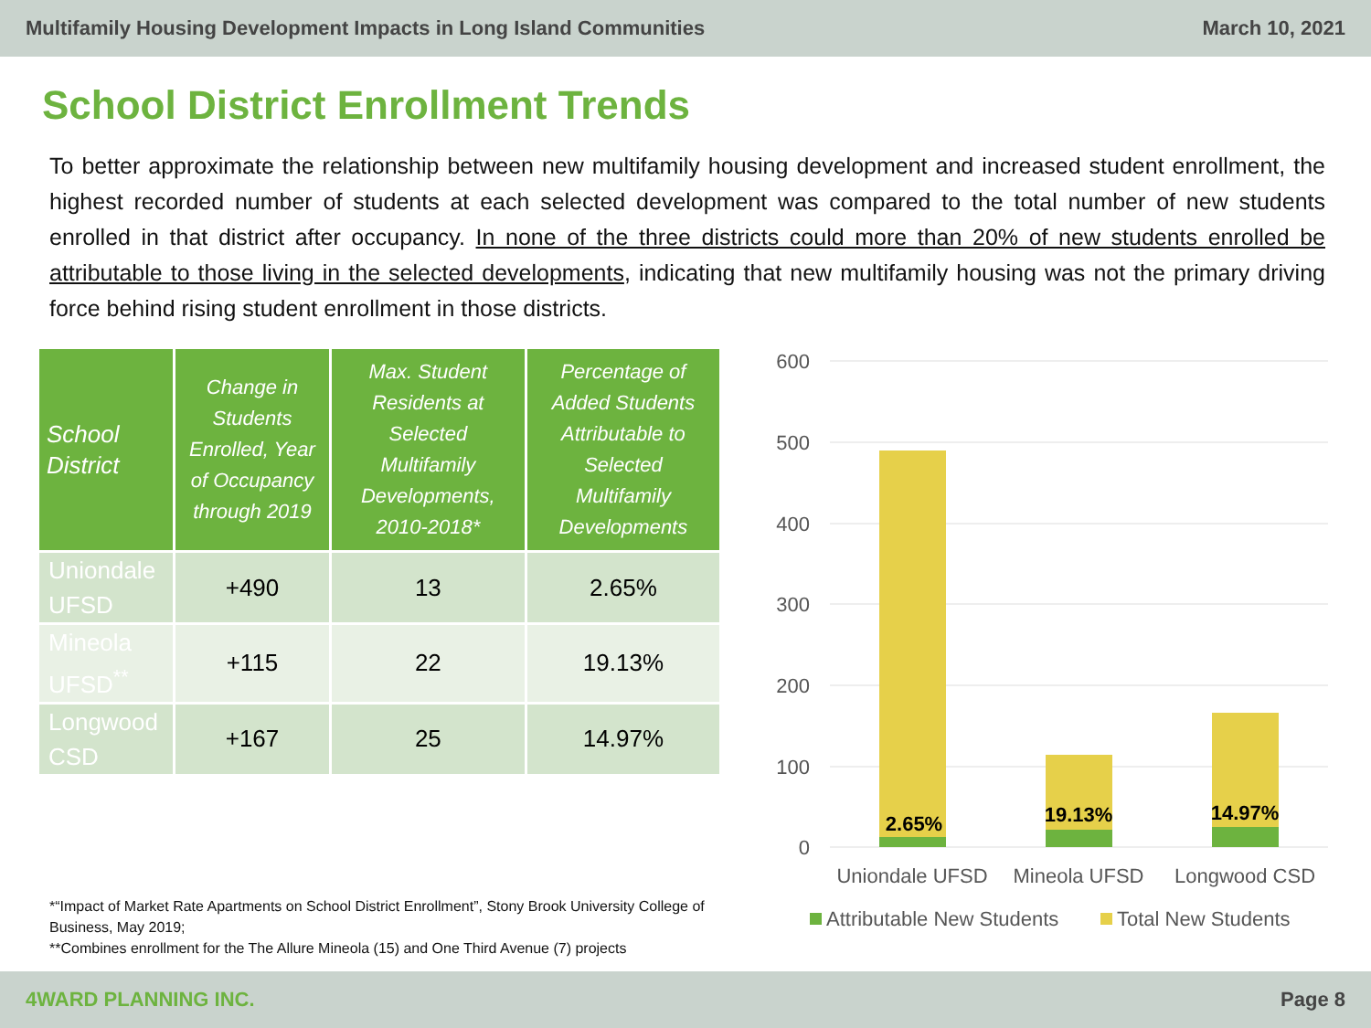Multifamily Housing Development Impacts in Long Island Communities March 10, 2021
School District Enrollment Trends
To better approximate the relationship between new multifamily housing development and increased student enrollment, the highest recorded number of students at each selected development was compared to the total number of new students enrolled in that district after occupancy. In none of the three districts could more than 20% of new students enrolled be attributable to those living in the selected developments, indicating that new multifamily housing was not the primary driving force behind rising student enrollment in those districts.
| School District | Change in Students Enrolled, Year of Occupancy through 2019 | Max. Student Residents at Selected Multifamily Developments, 2010-2018* | Percentage of Added Students Attributable to Selected Multifamily Developments |
| --- | --- | --- | --- |
| Uniondale UFSD | +490 | 13 | 2.65% |
| Mineola UFSD<sup>**</sup> | +115 | 22 | 19.13% |
| Longwood CSD | +167 | 25 | 14.97% |
*“Impact of Market Rate Apartments on School District Enrollment”, Stony Brook University College of Business, May 2019;
**Combines enrollment for the The Allure Mineola (15) and One Third Avenue (7) projects
600
500
400
300
200
100
0
2.65%
19.13%
14.97%
Uniondale UFSD
Mineola UFSD
Longwood CSD
Attributable New Students
Total New Students
4WARD PLANNING INC. Page 8